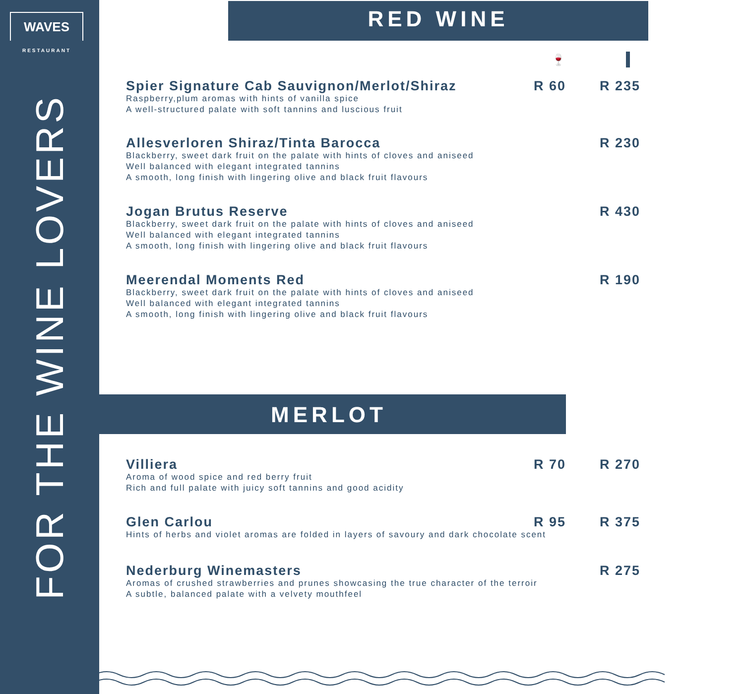WAVES
RESTAURANT
FOR THE WINE LOVERS
RED WINE
🍷
Spier Signature Cab Sauvignon/Merlot/Shiraz
Raspberry,plum aromas with hints of vanilla spice
A well-structured palate with soft tannins and luscious fruit
R 60 R 235
Allesverloren Shiraz/Tinta Barocca
Blackberry, sweet dark fruit on the palate with hints of cloves and aniseed
Well balanced with elegant integrated tannins
A smooth, long finish with lingering olive and black fruit flavours
R 230
Jogan Brutus Reserve
Blackberry, sweet dark fruit on the palate with hints of cloves and aniseed
Well balanced with elegant integrated tannins
A smooth, long finish with lingering olive and black fruit flavours
R 430
Meerendal Moments Red
Blackberry, sweet dark fruit on the palate with hints of cloves and aniseed
Well balanced with elegant integrated tannins
A smooth, long finish with lingering olive and black fruit flavours
R 190
MERLOT
Villiera
Aroma of wood spice and red berry fruit
Rich and full palate with juicy soft tannins and good acidity
R 70 R 270
Glen Carlou
Hints of herbs and violet aromas are folded in layers of savoury and dark chocolate scent
R 95 R 375
Nederburg Winemasters
Aromas of crushed strawberries and prunes showcasing the true character of the terroir
A subtle, balanced palate with a velvety mouthfeel
R 275